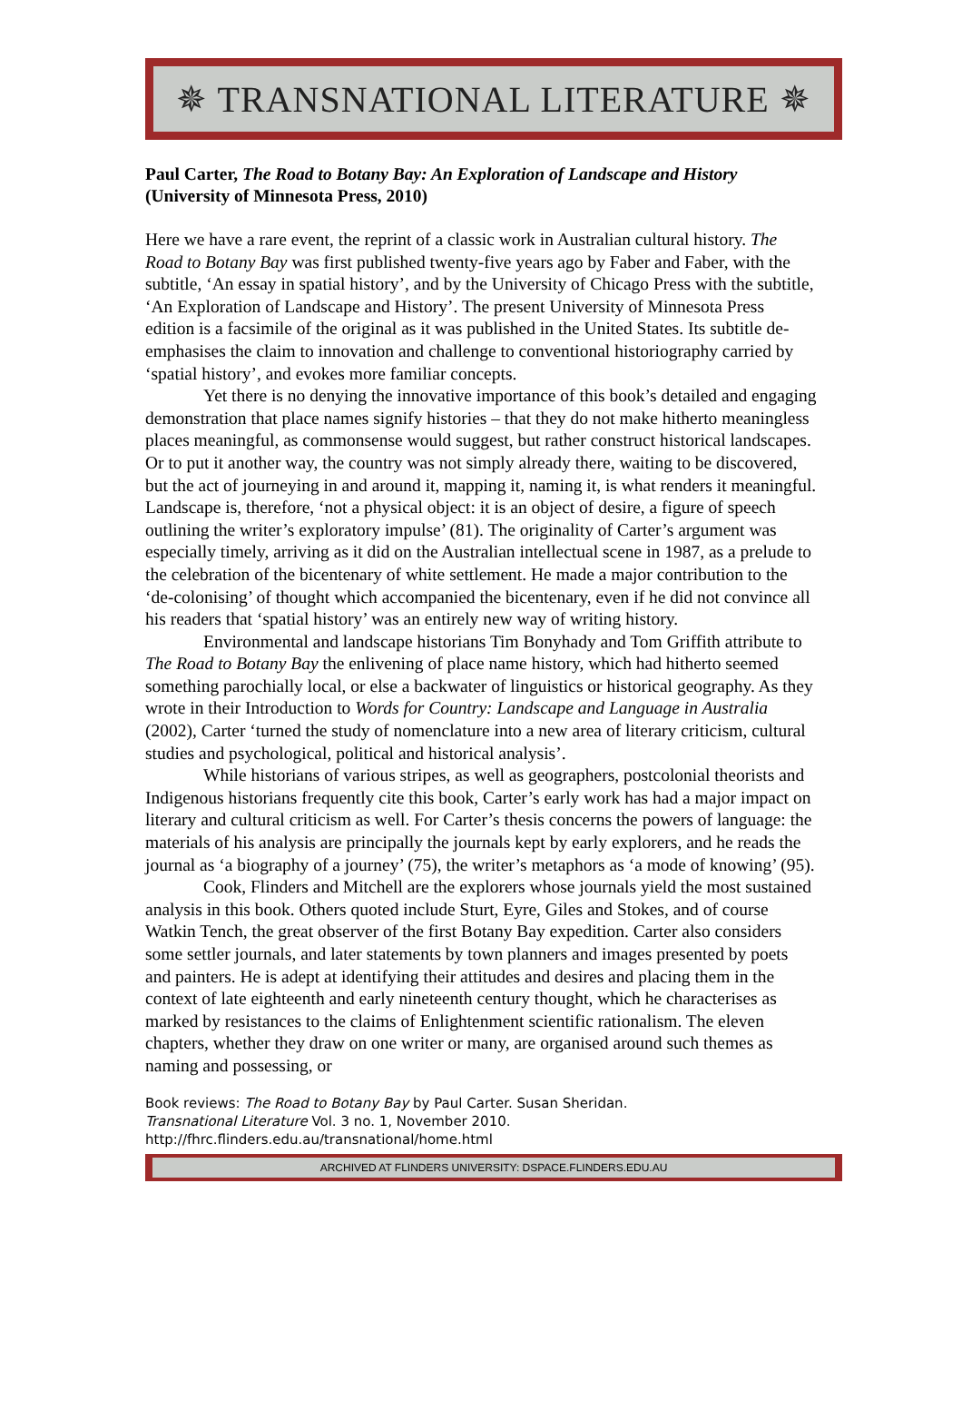✵ TRANSNATIONAL LITERATURE ✵
Paul Carter, The Road to Botany Bay: An Exploration of Landscape and History (University of Minnesota Press, 2010)
Here we have a rare event, the reprint of a classic work in Australian cultural history. The Road to Botany Bay was first published twenty-five years ago by Faber and Faber, with the subtitle, ‘An essay in spatial history’, and by the University of Chicago Press with the subtitle, ‘An Exploration of Landscape and History’. The present University of Minnesota Press edition is a facsimile of the original as it was published in the United States. Its subtitle de-emphasises the claim to innovation and challenge to conventional historiography carried by ‘spatial history’, and evokes more familiar concepts.
Yet there is no denying the innovative importance of this book’s detailed and engaging demonstration that place names signify histories – that they do not make hitherto meaningless places meaningful, as commonsense would suggest, but rather construct historical landscapes. Or to put it another way, the country was not simply already there, waiting to be discovered, but the act of journeying in and around it, mapping it, naming it, is what renders it meaningful. Landscape is, therefore, ‘not a physical object: it is an object of desire, a figure of speech outlining the writer’s exploratory impulse’ (81). The originality of Carter’s argument was especially timely, arriving as it did on the Australian intellectual scene in 1987, as a prelude to the celebration of the bicentenary of white settlement. He made a major contribution to the ‘de-colonising’ of thought which accompanied the bicentenary, even if he did not convince all his readers that ‘spatial history’ was an entirely new way of writing history.
Environmental and landscape historians Tim Bonyhady and Tom Griffith attribute to The Road to Botany Bay the enlivening of place name history, which had hitherto seemed something parochially local, or else a backwater of linguistics or historical geography. As they wrote in their Introduction to Words for Country: Landscape and Language in Australia (2002), Carter ‘turned the study of nomenclature into a new area of literary criticism, cultural studies and psychological, political and historical analysis’.
While historians of various stripes, as well as geographers, postcolonial theorists and Indigenous historians frequently cite this book, Carter’s early work has had a major impact on literary and cultural criticism as well. For Carter’s thesis concerns the powers of language: the materials of his analysis are principally the journals kept by early explorers, and he reads the journal as ‘a biography of a journey’ (75), the writer’s metaphors as ‘a mode of knowing’ (95).
Cook, Flinders and Mitchell are the explorers whose journals yield the most sustained analysis in this book. Others quoted include Sturt, Eyre, Giles and Stokes, and of course Watkin Tench, the great observer of the first Botany Bay expedition. Carter also considers some settler journals, and later statements by town planners and images presented by poets and painters. He is adept at identifying their attitudes and desires and placing them in the context of late eighteenth and early nineteenth century thought, which he characterises as marked by resistances to the claims of Enlightenment scientific rationalism. The eleven chapters, whether they draw on one writer or many, are organised around such themes as naming and possessing, or
Book reviews: The Road to Botany Bay by Paul Carter. Susan Sheridan.
Transnational Literature Vol. 3 no. 1, November 2010.
http://fhrc.flinders.edu.au/transnational/home.html
ARCHIVED AT FLINDERS UNIVERSITY: DSPACE.FLINDERS.EDU.AU